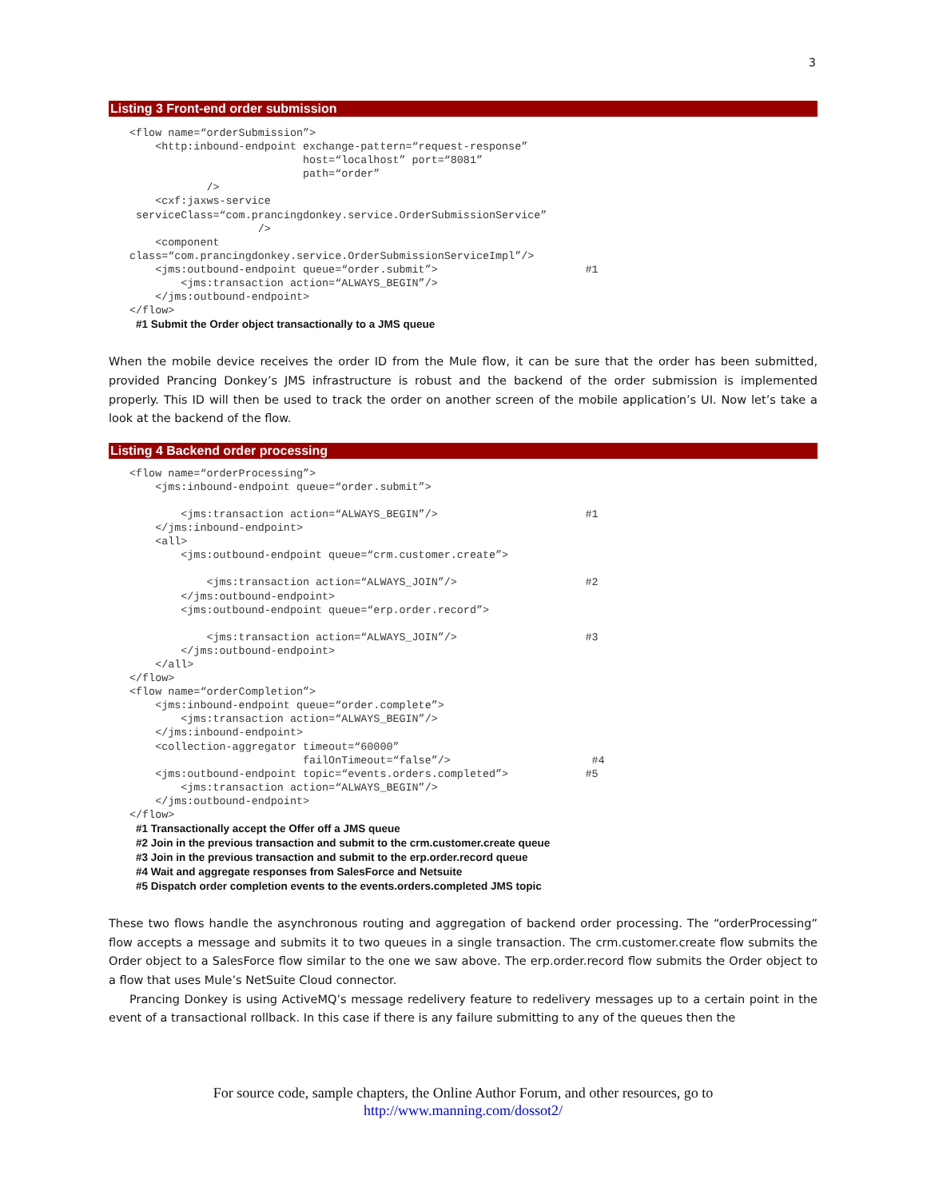3
Listing 3 Front-end order submission
<flow name=“orderSubmission”>
    <http:inbound-endpoint exchange-pattern=“request-response”
                           host=“localhost” port=“8081”
                           path=“order”
            />
    <cxf:jaxws-service
 serviceClass=“com.prancingdonkey.service.OrderSubmissionService”
                    />
    <component
class=“com.prancingdonkey.service.OrderSubmissionServiceImpl”/>
    <jms:outbound-endpoint queue=“order.submit”>                       #1
        <jms:transaction action=“ALWAYS_BEGIN”/>
    </jms:outbound-endpoint>
</flow>
#1 Submit the Order object transactionally to a JMS queue
When the mobile device receives the order ID from the Mule flow, it can be sure that the order has been submitted, provided Prancing Donkey’s JMS infrastructure is robust and the backend of the order submission is implemented properly. This ID will then be used to track the order on another screen of the mobile application’s UI. Now let’s take a look at the backend of the flow.
Listing 4 Backend order processing
<flow name=“orderProcessing”>
    <jms:inbound-endpoint queue=“order.submit”>

        <jms:transaction action=“ALWAYS_BEGIN”/>                       #1
    </jms:inbound-endpoint>
    <all>
        <jms:outbound-endpoint queue=“crm.customer.create”>

            <jms:transaction action=“ALWAYS_JOIN”/>                    #2
        </jms:outbound-endpoint>
        <jms:outbound-endpoint queue=“erp.order.record”>

            <jms:transaction action=“ALWAYS_JOIN”/>                    #3
        </jms:outbound-endpoint>
    </all>
</flow>
<flow name=“orderCompletion”>
    <jms:inbound-endpoint queue=“order.complete”>
        <jms:transaction action=“ALWAYS_BEGIN”/>
    </jms:inbound-endpoint>
    <collection-aggregator timeout=“60000”
                           failOnTimeout=“false”/>                      #4
    <jms:outbound-endpoint topic=“events.orders.completed”>            #5
        <jms:transaction action=“ALWAYS_BEGIN”/>
    </jms:outbound-endpoint>
</flow>
#1 Transactionally accept the Offer off a JMS queue
#2 Join in the previous transaction and submit to the crm.customer.create queue
#3 Join in the previous transaction and submit to the erp.order.record queue
#4 Wait and aggregate responses from SalesForce and Netsuite
#5 Dispatch order completion events to the events.orders.completed JMS topic
These two flows handle the asynchronous routing and aggregation of backend order processing. The “orderProcessing” flow accepts a message and submits it to two queues in a single transaction. The crm.customer.create flow submits the Order object to a SalesForce flow similar to the one we saw above. The erp.order.record flow submits the Order object to a flow that uses Mule’s NetSuite Cloud connector.
Prancing Donkey is using ActiveMQ’s message redelivery feature to redelivery messages up to a certain point in the event of a transactional rollback. In this case if there is any failure submitting to any of the queues then the
For source code, sample chapters, the Online Author Forum, and other resources, go to
http://www.manning.com/dossot2/